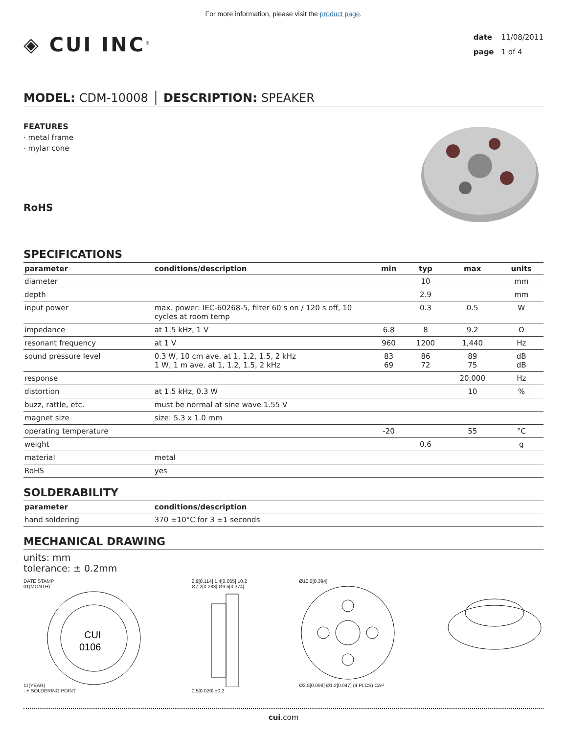For more information, please visit the product page.
◈ CUI INC<sup>®</sup>
date 11/08/2011
page 1 of 4
MODEL: CDM-10008 │ DESCRIPTION: SPEAKER
FEATURES
· metal frame
· mylar cone
RoHS
SPECIFICATIONS
| parameter | conditions/description | min | typ | max | units |
| --- | --- | --- | --- | --- | --- |
| diameter | | | 10 | | mm |
| depth | | | 2.9 | | mm |
| input power | max. power: IEC-60268-5, filter 60 s on / 120 s off, 10 cycles at room temp | | 0.3 | 0.5 | W |
| impedance | at 1.5 kHz, 1 V | 6.8 | 8 | 9.2 | Ω |
| resonant frequency | at 1 V | 960 | 1200 | 1,440 | Hz |
| sound pressure level | 0.3 W, 10 cm ave. at 1, 1.2, 1.5, 2 kHz 1 W, 1 m ave. at 1, 1.2, 1.5, 2 kHz | 83 69 | 86 72 | 89 75 | dB dB |
| response | | | | 20,000 | Hz |
| distortion | at 1.5 kHz, 0.3 W | | | 10 | % |
| buzz, rattle, etc. | must be normal at sine wave 1.55 V | | | | |
| magnet size | size: 5.3 x 1.0 mm | | | | |
| operating temperature | | -20 | | 55 | °C |
| weight | | | 0.6 | | g |
| material | metal | | | | |
| RoHS | yes | | | | |
SOLDERABILITY
| parameter | conditions/description |
| --- | --- |
| hand soldering | 370 ±10°C for 3 ±1 seconds |
MECHANICAL DRAWING
units: mm
tolerance: ± 0.2mm
DATE STAMP
01(MONTH)
11(YEAR)
CUI
0106
- + SOLDERING POINT
2.9[0.114] 1.4[0.055] ±0.2
Ø7.2[0.283] Ø9.5[0.374]
0.5[0.020] ±0.2
Ø10.0[0.394]
Ø2.5[0.098] Ø1.2[0.047] (4 PLCS) CAP
cui.com